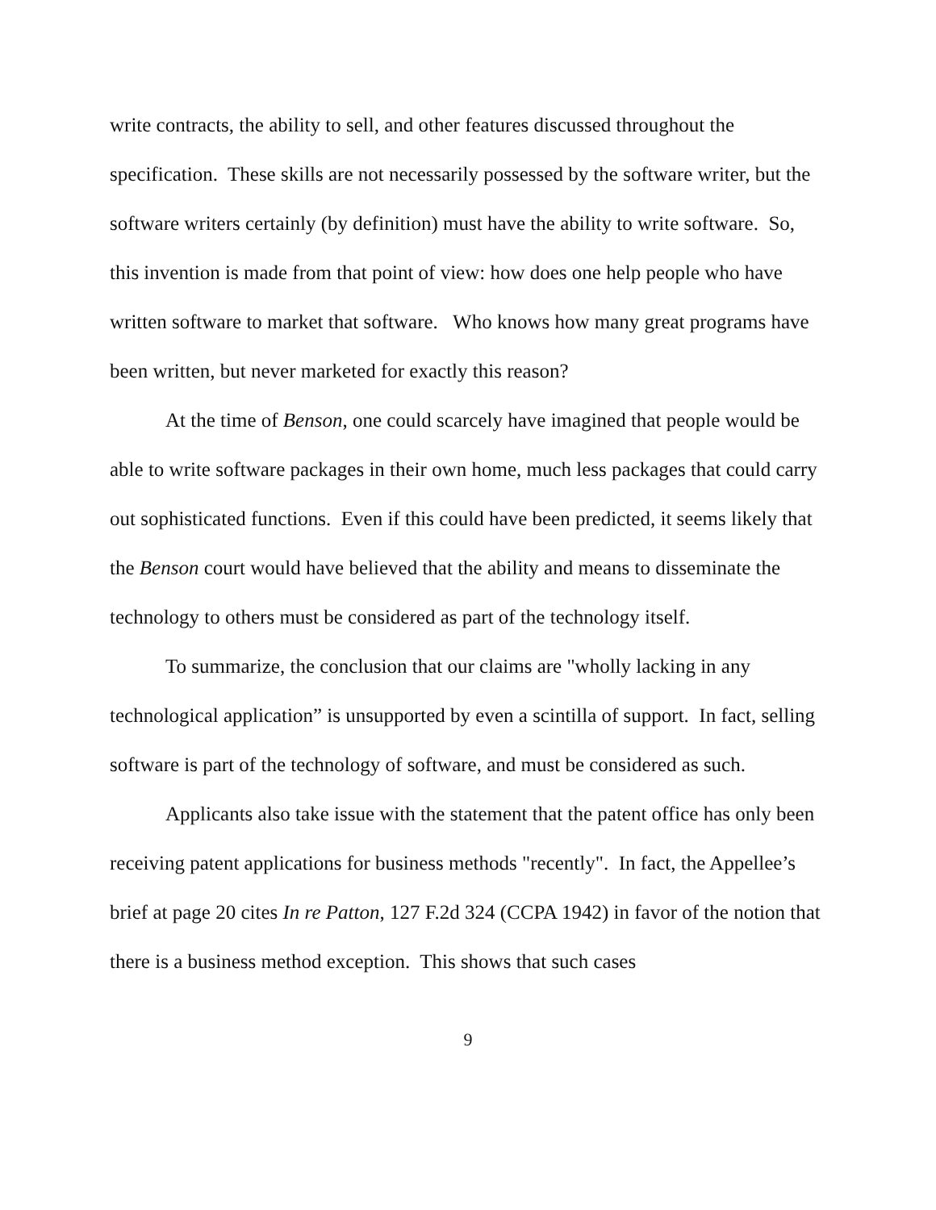write contracts, the ability to sell, and other features discussed throughout the specification. These skills are not necessarily possessed by the software writer, but the software writers certainly (by definition) must have the ability to write software. So, this invention is made from that point of view: how does one help people who have written software to market that software. Who knows how many great programs have been written, but never marketed for exactly this reason?
At the time of Benson, one could scarcely have imagined that people would be able to write software packages in their own home, much less packages that could carry out sophisticated functions. Even if this could have been predicted, it seems likely that the Benson court would have believed that the ability and means to disseminate the technology to others must be considered as part of the technology itself.
To summarize, the conclusion that our claims are "wholly lacking in any technological application” is unsupported by even a scintilla of support. In fact, selling software is part of the technology of software, and must be considered as such.
Applicants also take issue with the statement that the patent office has only been receiving patent applications for business methods "recently". In fact, the Appellee’s brief at page 20 cites In re Patton, 127 F.2d 324 (CCPA 1942) in favor of the notion that there is a business method exception. This shows that such cases
9